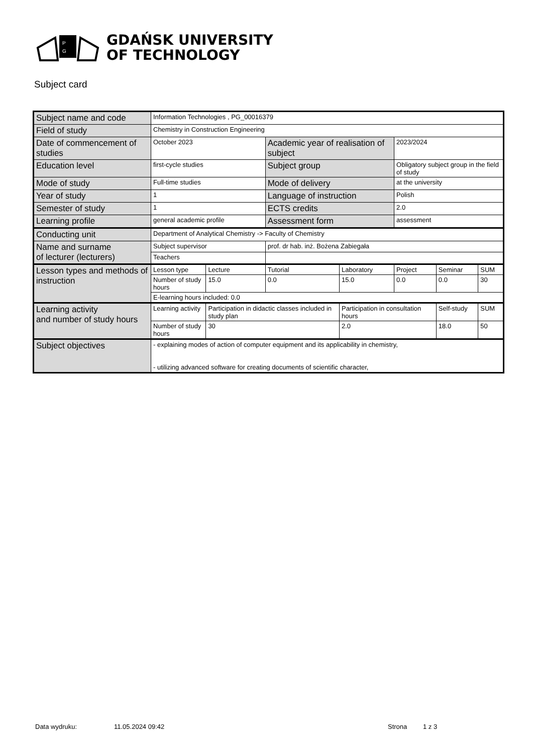P
G
GDAŃSK UNIVERSITY
OF TECHNOLOGY
Subject card
| Subject name and code | Information Technologies , PG_00016379 | | | | | | |
| Field of study | Chemistry in Construction Engineering | | | | | | |
| Date of commencement of studies | October 2023 | | Academic year of realisation of subject | | 2023/2024 | | |
| Education level | first-cycle studies | | Subject group | | Obligatory subject group in the field of study | | |
| Mode of study | Full-time studies | | Mode of delivery | | at the university | | |
| Year of study | 1 | | Language of instruction | | Polish | | |
| Semester of study | 1 | | ECTS credits | | 2.0 | | |
| Learning profile | general academic profile | | Assessment form | | assessment | | |
| Conducting unit | Department of Analytical Chemistry -> Faculty of Chemistry | | | | | | |
| Name and surname of lecturer (lecturers) | Subject supervisor | | prof. dr hab. inż. Bożena Zabiegała | | | | |
| | Teachers | | | | | | |
| Lesson types and methods of instruction | Lesson type | Lecture | Tutorial | Laboratory | Project | Seminar | SUM |
| | Number of study hours | 15.0 | 0.0 | 15.0 | 0.0 | 0.0 | 30 |
| | E-learning hours included: 0.0 | | | | | | |
| Learning activity and number of study hours | Learning activity | Participation in didactic classes included in study plan | | Participation in consultation hours | | Self-study | SUM |
| | Number of study hours | 30 | | 2.0 | | 18.0 | 50 |
| Subject objectives | - explaining modes of action of computer equipment and its applicability in chemistry, - utilizing advanced software for creating documents of scientific character, | | | | | | |
Data wydruku: 11.05.2024 09:42 Strona 1 z 3